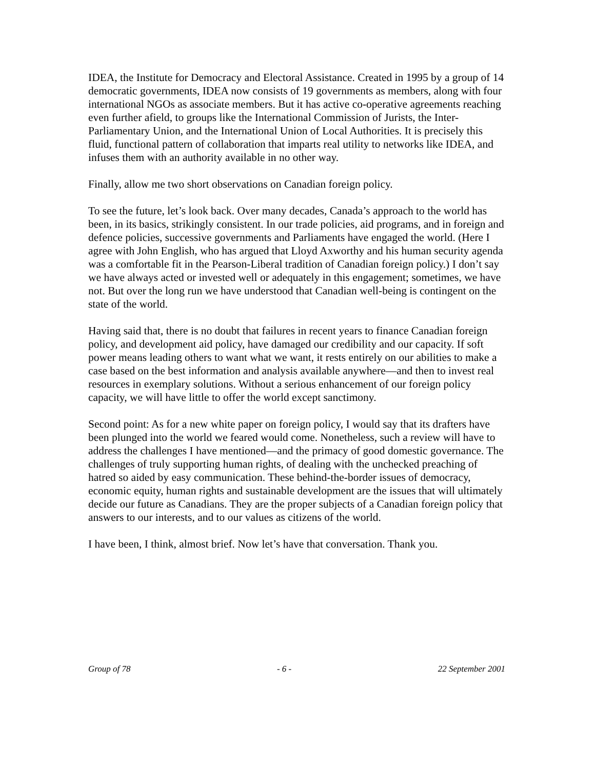IDEA, the Institute for Democracy and Electoral Assistance. Created in 1995 by a group of 14 democratic governments, IDEA now consists of 19 governments as members, along with four international NGOs as associate members. But it has active co-operative agreements reaching even further afield, to groups like the International Commission of Jurists, the Inter-Parliamentary Union, and the International Union of Local Authorities. It is precisely this fluid, functional pattern of collaboration that imparts real utility to networks like IDEA, and infuses them with an authority available in no other way.
Finally, allow me two short observations on Canadian foreign policy.
To see the future, let’s look back. Over many decades, Canada’s approach to the world has been, in its basics, strikingly consistent. In our trade policies, aid programs, and in foreign and defence policies, successive governments and Parliaments have engaged the world. (Here I agree with John English, who has argued that Lloyd Axworthy and his human security agenda was a comfortable fit in the Pearson-Liberal tradition of Canadian foreign policy.) I don’t say we have always acted or invested well or adequately in this engagement; sometimes, we have not. But over the long run we have understood that Canadian well-being is contingent on the state of the world.
Having said that, there is no doubt that failures in recent years to finance Canadian foreign policy, and development aid policy, have damaged our credibility and our capacity. If soft power means leading others to want what we want, it rests entirely on our abilities to make a case based on the best information and analysis available anywhere—and then to invest real resources in exemplary solutions. Without a serious enhancement of our foreign policy capacity, we will have little to offer the world except sanctimony.
Second point: As for a new white paper on foreign policy, I would say that its drafters have been plunged into the world we feared would come. Nonetheless, such a review will have to address the challenges I have mentioned—and the primacy of good domestic governance. The challenges of truly supporting human rights, of dealing with the unchecked preaching of hatred so aided by easy communication. These behind-the-border issues of democracy, economic equity, human rights and sustainable development are the issues that will ultimately decide our future as Canadians. They are the proper subjects of a Canadian foreign policy that answers to our interests, and to our values as citizens of the world.
I have been, I think, almost brief. Now let’s have that conversation. Thank you.
Group of 78 - 6 - 22 September 2001